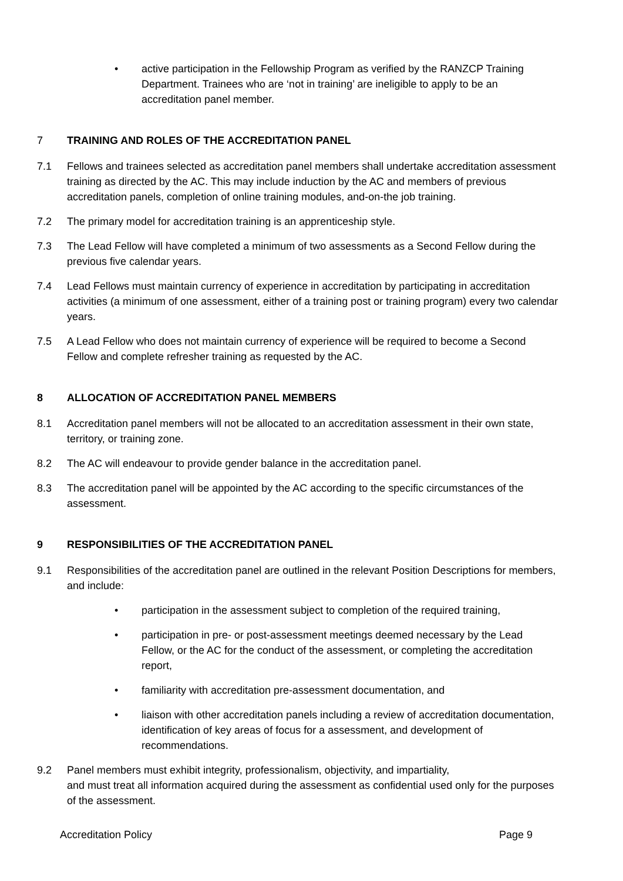• active participation in the Fellowship Program as verified by the RANZCP Training Department. Trainees who are ‘not in training’ are ineligible to apply to be an accreditation panel member.
7 TRAINING AND ROLES OF THE ACCREDITATION PANEL
7.1 Fellows and trainees selected as accreditation panel members shall undertake accreditation assessment training as directed by the AC. This may include induction by the AC and members of previous accreditation panels, completion of online training modules, and-on-the job training.
7.2 The primary model for accreditation training is an apprenticeship style.
7.3 The Lead Fellow will have completed a minimum of two assessments as a Second Fellow during the previous five calendar years.
7.4 Lead Fellows must maintain currency of experience in accreditation by participating in accreditation activities (a minimum of one assessment, either of a training post or training program) every two calendar years.
7.5 A Lead Fellow who does not maintain currency of experience will be required to become a Second Fellow and complete refresher training as requested by the AC.
8 ALLOCATION OF ACCREDITATION PANEL MEMBERS
8.1 Accreditation panel members will not be allocated to an accreditation assessment in their own state, territory, or training zone.
8.2 The AC will endeavour to provide gender balance in the accreditation panel.
8.3 The accreditation panel will be appointed by the AC according to the specific circumstances of the assessment.
9 RESPONSIBILITIES OF THE ACCREDITATION PANEL
9.1 Responsibilities of the accreditation panel are outlined in the relevant Position Descriptions for members, and include:
• participation in the assessment subject to completion of the required training,
• participation in pre- or post-assessment meetings deemed necessary by the Lead Fellow, or the AC for the conduct of the assessment, or completing the accreditation report,
• familiarity with accreditation pre-assessment documentation, and
• liaison with other accreditation panels including a review of accreditation documentation, identification of key areas of focus for a assessment, and development of recommendations.
9.2 Panel members must exhibit integrity, professionalism, objectivity, and impartiality,
and must treat all information acquired during the assessment as confidential used only for the purposes of the assessment.
Accreditation Policy Page 9